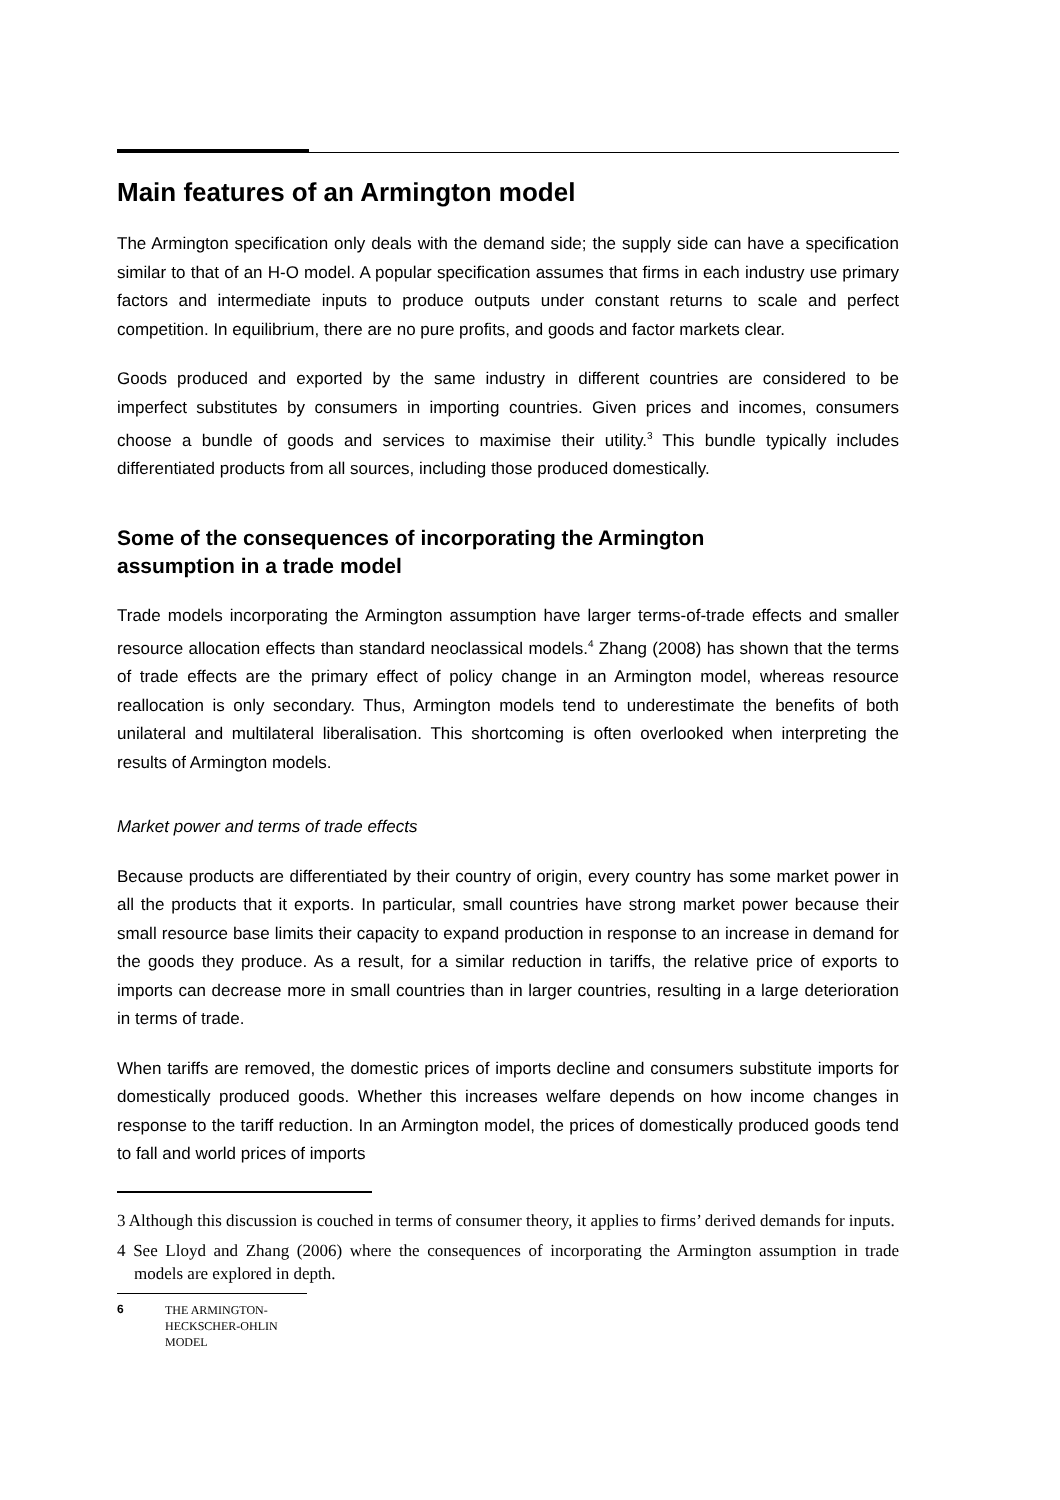Main features of an Armington model
The Armington specification only deals with the demand side; the supply side can have a specification similar to that of an H-O model. A popular specification assumes that firms in each industry use primary factors and intermediate inputs to produce outputs under constant returns to scale and perfect competition. In equilibrium, there are no pure profits, and goods and factor markets clear.
Goods produced and exported by the same industry in different countries are considered to be imperfect substitutes by consumers in importing countries. Given prices and incomes, consumers choose a bundle of goods and services to maximise their utility.<sup>3</sup> This bundle typically includes differentiated products from all sources, including those produced domestically.
Some of the consequences of incorporating the Armington assumption in a trade model
Trade models incorporating the Armington assumption have larger terms-of-trade effects and smaller resource allocation effects than standard neoclassical models.<sup>4</sup> Zhang (2008) has shown that the terms of trade effects are the primary effect of policy change in an Armington model, whereas resource reallocation is only secondary. Thus, Armington models tend to underestimate the benefits of both unilateral and multilateral liberalisation. This shortcoming is often overlooked when interpreting the results of Armington models.
Market power and terms of trade effects
Because products are differentiated by their country of origin, every country has some market power in all the products that it exports. In particular, small countries have strong market power because their small resource base limits their capacity to expand production in response to an increase in demand for the goods they produce. As a result, for a similar reduction in tariffs, the relative price of exports to imports can decrease more in small countries than in larger countries, resulting in a large deterioration in terms of trade.
When tariffs are removed, the domestic prices of imports decline and consumers substitute imports for domestically produced goods. Whether this increases welfare depends on how income changes in response to the tariff reduction. In an Armington model, the prices of domestically produced goods tend to fall and world prices of imports
3 Although this discussion is couched in terms of consumer theory, it applies to firms’ derived demands for inputs.
4 See Lloyd and Zhang (2006) where the consequences of incorporating the Armington assumption in trade models are explored in depth.
6 THE ARMINGTON-
HECKSCHER-OHLIN
MODEL